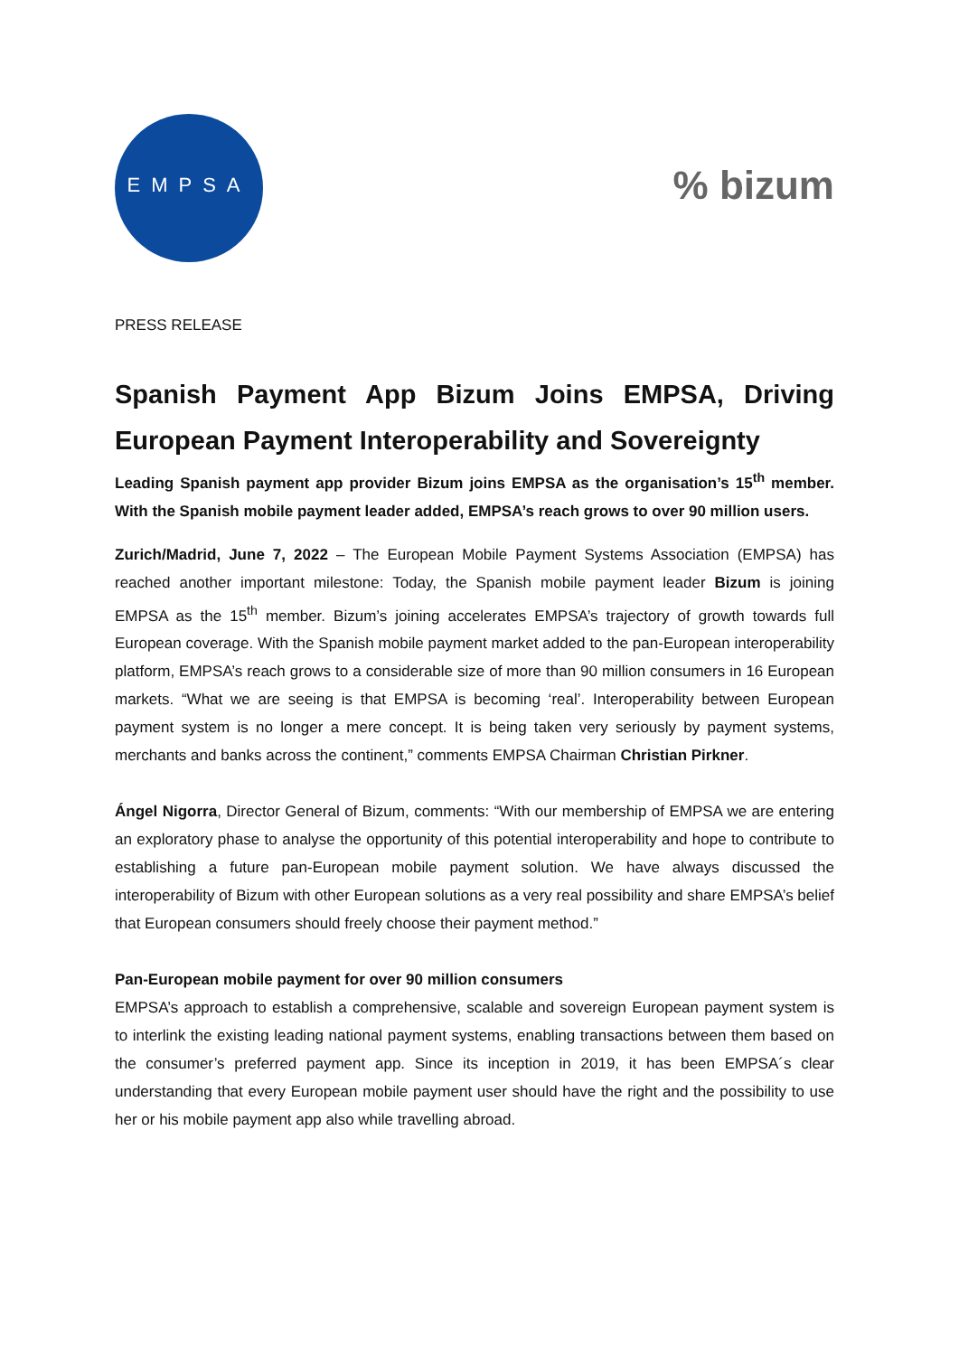EMPSA
% bizum
PRESS RELEASE
Spanish Payment App Bizum Joins EMPSA, Driving European Payment Interoperability and Sovereignty
Leading Spanish payment app provider Bizum joins EMPSA as the organisation’s 15<sup>th</sup> member. With the Spanish mobile payment leader added, EMPSA’s reach grows to over 90 million users.
Zurich/Madrid, June 7, 2022 – The European Mobile Payment Systems Association (EMPSA) has reached another important milestone: Today, the Spanish mobile payment leader Bizum is joining EMPSA as the 15<sup>th</sup> member. Bizum’s joining accelerates EMPSA’s trajectory of growth towards full European coverage. With the Spanish mobile payment market added to the pan-European interoperability platform, EMPSA’s reach grows to a considerable size of more than 90 million consumers in 16 European markets. “What we are seeing is that EMPSA is becoming ‘real’. Interoperability between European payment system is no longer a mere concept. It is being taken very seriously by payment systems, merchants and banks across the continent,” comments EMPSA Chairman Christian Pirkner.
Ángel Nigorra, Director General of Bizum, comments: “With our membership of EMPSA we are entering an exploratory phase to analyse the opportunity of this potential interoperability and hope to contribute to establishing a future pan-European mobile payment solution. We have always discussed the interoperability of Bizum with other European solutions as a very real possibility and share EMPSA’s belief that European consumers should freely choose their payment method.”
Pan-European mobile payment for over 90 million consumers
EMPSA’s approach to establish a comprehensive, scalable and sovereign European payment system is to interlink the existing leading national payment systems, enabling transactions between them based on the consumer’s preferred payment app. Since its inception in 2019, it has been EMPSA´s clear understanding that every European mobile payment user should have the right and the possibility to use her or his mobile payment app also while travelling abroad.